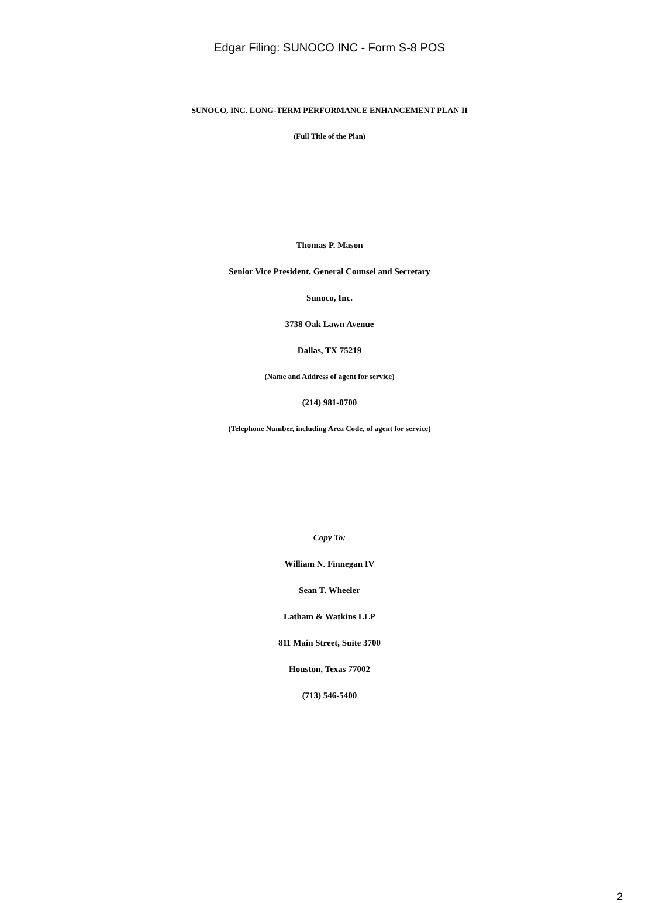Edgar Filing: SUNOCO INC - Form S-8 POS
SUNOCO, INC. LONG-TERM PERFORMANCE ENHANCEMENT PLAN II
(Full Title of the Plan)
Thomas P. Mason
Senior Vice President, General Counsel and Secretary
Sunoco, Inc.
3738 Oak Lawn Avenue
Dallas, TX 75219
(Name and Address of agent for service)
(214) 981-0700
(Telephone Number, including Area Code, of agent for service)
Copy To:
William N. Finnegan IV
Sean T. Wheeler
Latham & Watkins LLP
811 Main Street, Suite 3700
Houston, Texas 77002
(713) 546-5400
2